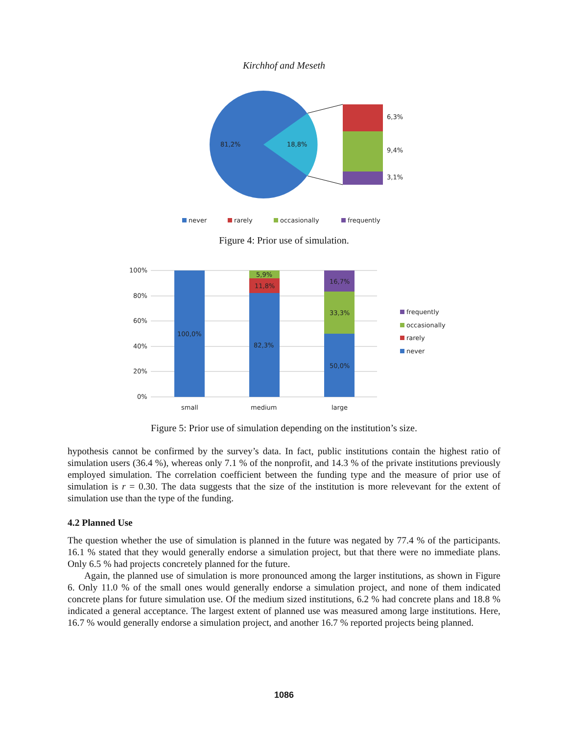Kirchhof and Meseth
81,2%
18,8%
6,3%
9,4%
3,1%
never
rarely
occasionally
frequently
Figure 4: Prior use of simulation.
100%
80%
60%
40%
20%
0%
100,0%
82,3%
11,8%
5,9%
50,0%
33,3%
16,7%
small
medium
large
frequently
occasionally
rarely
never
Figure 5: Prior use of simulation depending on the institution’s size.
hypothesis cannot be confirmed by the survey’s data. In fact, public institutions contain the highest ratio of simulation users (36.4 %), whereas only 7.1 % of the nonprofit, and 14.3 % of the private institutions previously employed simulation. The correlation coefficient between the funding type and the measure of prior use of simulation is r = 0.30. The data suggests that the size of the institution is more relevevant for the extent of simulation use than the type of the funding.
4.2 Planned Use
The question whether the use of simulation is planned in the future was negated by 77.4 % of the participants. 16.1 % stated that they would generally endorse a simulation project, but that there were no immediate plans. Only 6.5 % had projects concretely planned for the future.
Again, the planned use of simulation is more pronounced among the larger institutions, as shown in Figure 6. Only 11.0 % of the small ones would generally endorse a simulation project, and none of them indicated concrete plans for future simulation use. Of the medium sized institutions, 6.2 % had concrete plans and 18.8 % indicated a general acceptance. The largest extent of planned use was measured among large institutions. Here, 16.7 % would generally endorse a simulation project, and another 16.7 % reported projects being planned.
1086